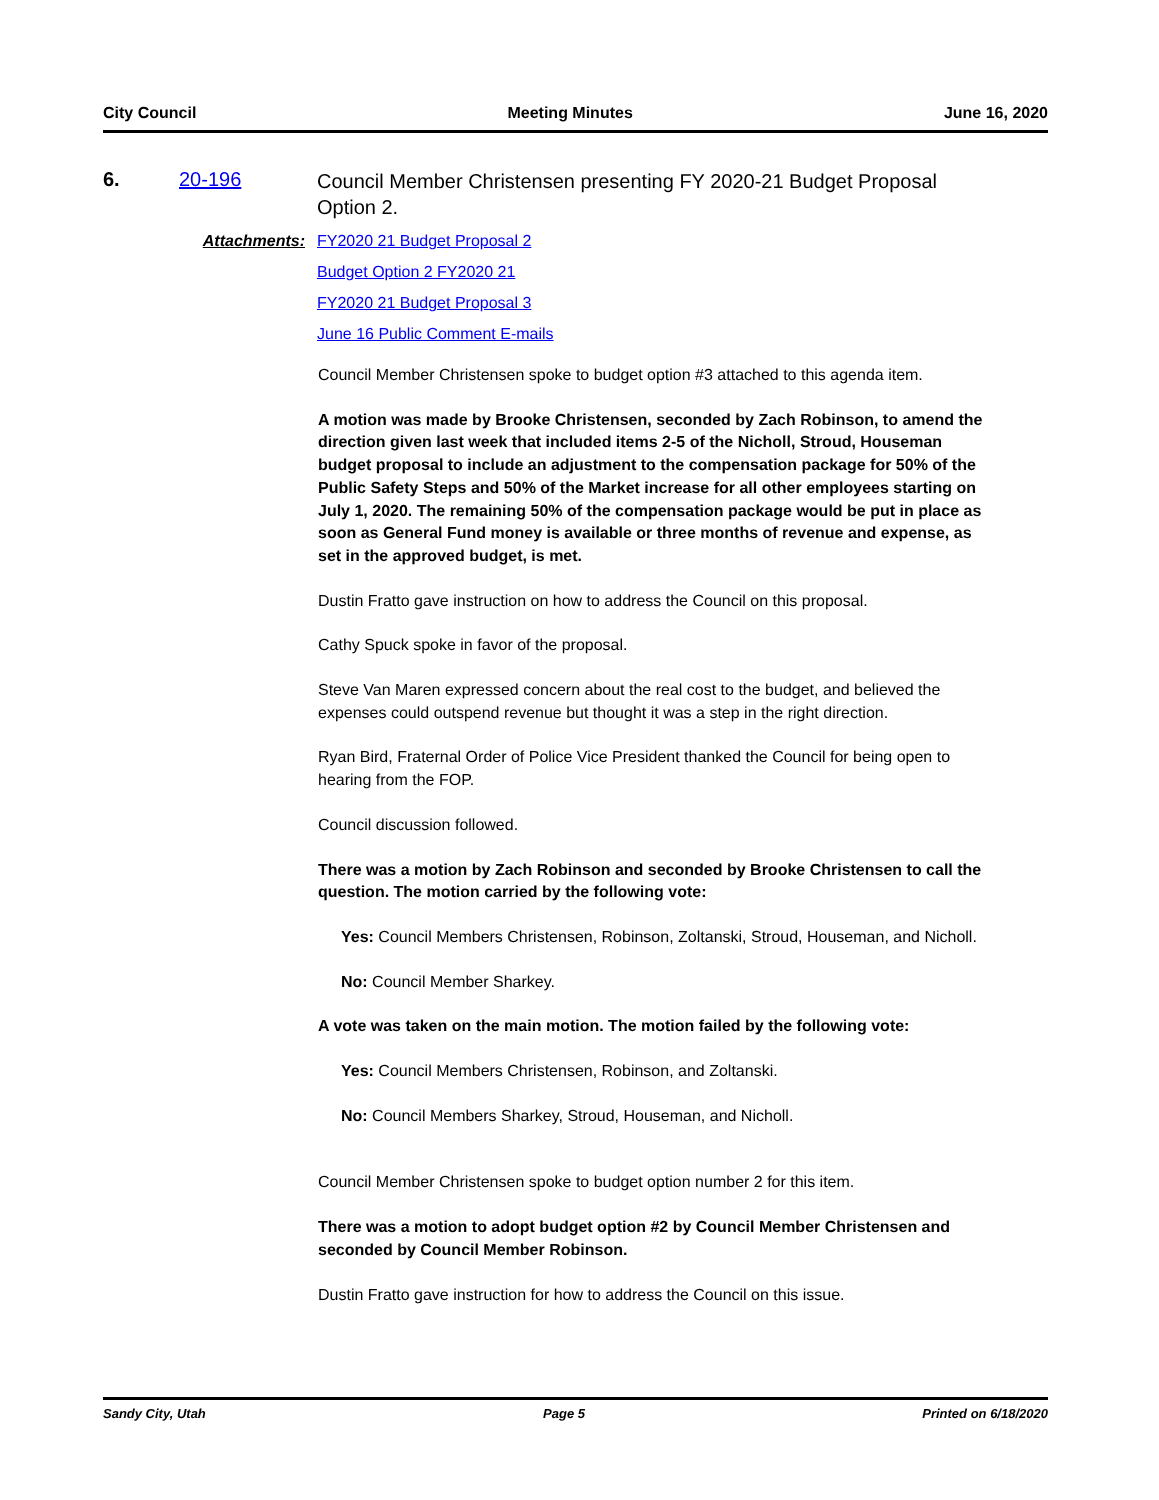City Council Meeting Minutes June 16, 2020
6. 20-196
Council Member Christensen presenting FY 2020-21 Budget Proposal Option 2.
Attachments: FY2020 21 Budget Proposal 2
Budget Option 2 FY2020 21
FY2020 21 Budget Proposal 3
June 16 Public Comment E-mails
Council Member Christensen spoke to budget option #3 attached to this agenda item.
A motion was made by Brooke Christensen, seconded by Zach Robinson, to amend the direction given last week that included items 2-5 of the Nicholl, Stroud, Houseman budget proposal to include an adjustment to the compensation package for 50% of the Public Safety Steps and 50% of the Market increase for all other employees starting on July 1, 2020. The remaining 50% of the compensation package would be put in place as soon as General Fund money is available or three months of revenue and expense, as set in the approved budget, is met.
Dustin Fratto gave instruction on how to address the Council on this proposal.
Cathy Spuck spoke in favor of the proposal.
Steve Van Maren expressed concern about the real cost to the budget, and believed the expenses could outspend revenue but thought it was a step in the right direction.
Ryan Bird, Fraternal Order of Police Vice President thanked the Council for being open to hearing from the FOP.
Council discussion followed.
There was a motion by Zach Robinson and seconded by Brooke Christensen to call the question. The motion carried by the following vote:
Yes: Council Members Christensen, Robinson, Zoltanski, Stroud, Houseman, and Nicholl.
No: Council Member Sharkey.
A vote was taken on the main motion. The motion failed by the following vote:
Yes: Council Members Christensen, Robinson, and Zoltanski.
No: Council Members Sharkey, Stroud, Houseman, and Nicholl.
Council Member Christensen spoke to budget option number 2 for this item.
There was a motion to adopt budget option #2 by Council Member Christensen and seconded by Council Member Robinson.
Dustin Fratto gave instruction for how to address the Council on this issue.
Sandy City, Utah Page 5 Printed on 6/18/2020